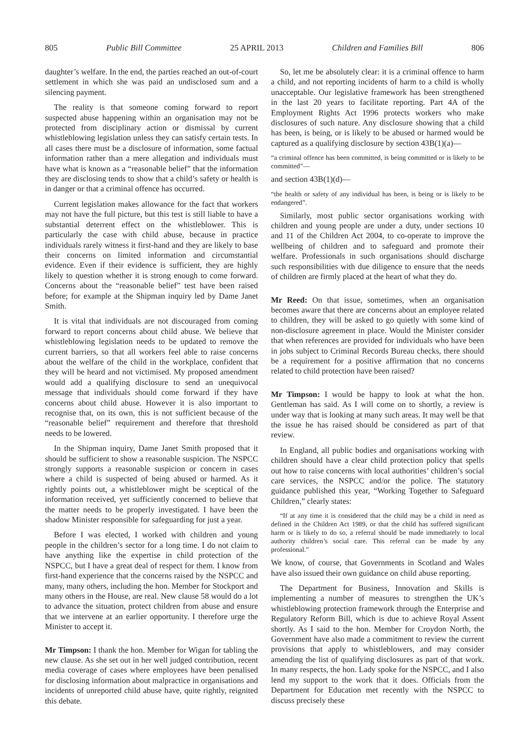805 Public Bill Committee 25 APRIL 2013 Children and Families Bill 806
daughter’s welfare. In the end, the parties reached an out-of-court settlement in which she was paid an undisclosed sum and a silencing payment.
The reality is that someone coming forward to report suspected abuse happening within an organisation may not be protected from disciplinary action or dismissal by current whistleblowing legislation unless they can satisfy certain tests. In all cases there must be a disclosure of information, some factual information rather than a mere allegation and individuals must have what is known as a “reasonable belief” that the information they are disclosing tends to show that a child’s safety or health is in danger or that a criminal offence has occurred.
Current legislation makes allowance for the fact that workers may not have the full picture, but this test is still liable to have a substantial deterrent effect on the whistleblower. This is particularly the case with child abuse, because in practice individuals rarely witness it first-hand and they are likely to base their concerns on limited information and circumstantial evidence. Even if their evidence is sufficient, they are highly likely to question whether it is strong enough to come forward. Concerns about the “reasonable belief” test have been raised before; for example at the Shipman inquiry led by Dame Janet Smith.
It is vital that individuals are not discouraged from coming forward to report concerns about child abuse. We believe that whistleblowing legislation needs to be updated to remove the current barriers, so that all workers feel able to raise concerns about the welfare of the child in the workplace, confident that they will be heard and not victimised. My proposed amendment would add a qualifying disclosure to send an unequivocal message that individuals should come forward if they have concerns about child abuse. However it is also important to recognise that, on its own, this is not sufficient because of the “reasonable belief” requirement and therefore that threshold needs to be lowered.
In the Shipman inquiry, Dame Janet Smith proposed that it should be sufficient to show a reasonable suspicion. The NSPCC strongly supports a reasonable suspicion or concern in cases where a child is suspected of being abused or harmed. As it rightly points out, a whistleblower might be sceptical of the information received, yet sufficiently concerned to believe that the matter needs to be properly investigated. I have been the shadow Minister responsible for safeguarding for just a year.
Before I was elected, I worked with children and young people in the children’s sector for a long time. I do not claim to have anything like the expertise in child protection of the NSPCC, but I have a great deal of respect for them. I know from first-hand experience that the concerns raised by the NSPCC and many, many others, including the hon. Member for Stockport and many others in the House, are real. New clause 58 would do a lot to advance the situation, protect children from abuse and ensure that we intervene at an earlier opportunity. I therefore urge the Minister to accept it.
Mr Timpson: I thank the hon. Member for Wigan for tabling the new clause. As she set out in her well judged contribution, recent media coverage of cases where employees have been penalised for disclosing information about malpractice in organisations and incidents of unreported child abuse have, quite rightly, reignited this debate.
So, let me be absolutely clear: it is a criminal offence to harm a child, and not reporting incidents of harm to a child is wholly unacceptable. Our legislative framework has been strengthened in the last 20 years to facilitate reporting. Part 4A of the Employment Rights Act 1996 protects workers who make disclosures of such nature. Any disclosure showing that a child has been, is being, or is likely to be abused or harmed would be captured as a qualifying disclosure by section 43B(1)(a)—
“a criminal offence has been committed, is being committed or is likely to be committed”—
and section 43B(1)(d)—
“the health or safety of any individual has been, is being or is likely to be endangered”.
Similarly, most public sector organisations working with children and young people are under a duty, under sections 10 and 11 of the Children Act 2004, to co-operate to improve the wellbeing of children and to safeguard and promote their welfare. Professionals in such organisations should discharge such responsibilities with due diligence to ensure that the needs of children are firmly placed at the heart of what they do.
Mr Reed: On that issue, sometimes, when an organisation becomes aware that there are concerns about an employee related to children, they will be asked to go quietly with some kind of non-disclosure agreement in place. Would the Minister consider that when references are provided for individuals who have been in jobs subject to Criminal Records Bureau checks, there should be a requirement for a positive affirmation that no concerns related to child protection have been raised?
Mr Timpson: I would be happy to look at what the hon. Gentleman has said. As I will come on to shortly, a review is under way that is looking at many such areas. It may well be that the issue he has raised should be considered as part of that review.
In England, all public bodies and organisations working with children should have a clear child protection policy that spells out how to raise concerns with local authorities’ children’s social care services, the NSPCC and/or the police. The statutory guidance published this year, “Working Together to Safeguard Children,” clearly states:
“If at any time it is considered that the child may be a child in need as defined in the Children Act 1989, or that the child has suffered significant harm or is likely to do so, a referral should be made immediately to local authority children’s social care. This referral can be made by any professional.”
We know, of course, that Governments in Scotland and Wales have also issued their own guidance on child abuse reporting.
The Department for Business, Innovation and Skills is implementing a number of measures to strengthen the UK’s whistleblowing protection framework through the Enterprise and Regulatory Reform Bill, which is due to achieve Royal Assent shortly. As I said to the hon. Member for Croydon North, the Government have also made a commitment to review the current provisions that apply to whistleblowers, and may consider amending the list of qualifying disclosures as part of that work. In many respects, the hon. Lady spoke for the NSPCC, and I also lend my support to the work that it does. Officials from the Department for Education met recently with the NSPCC to discuss precisely these